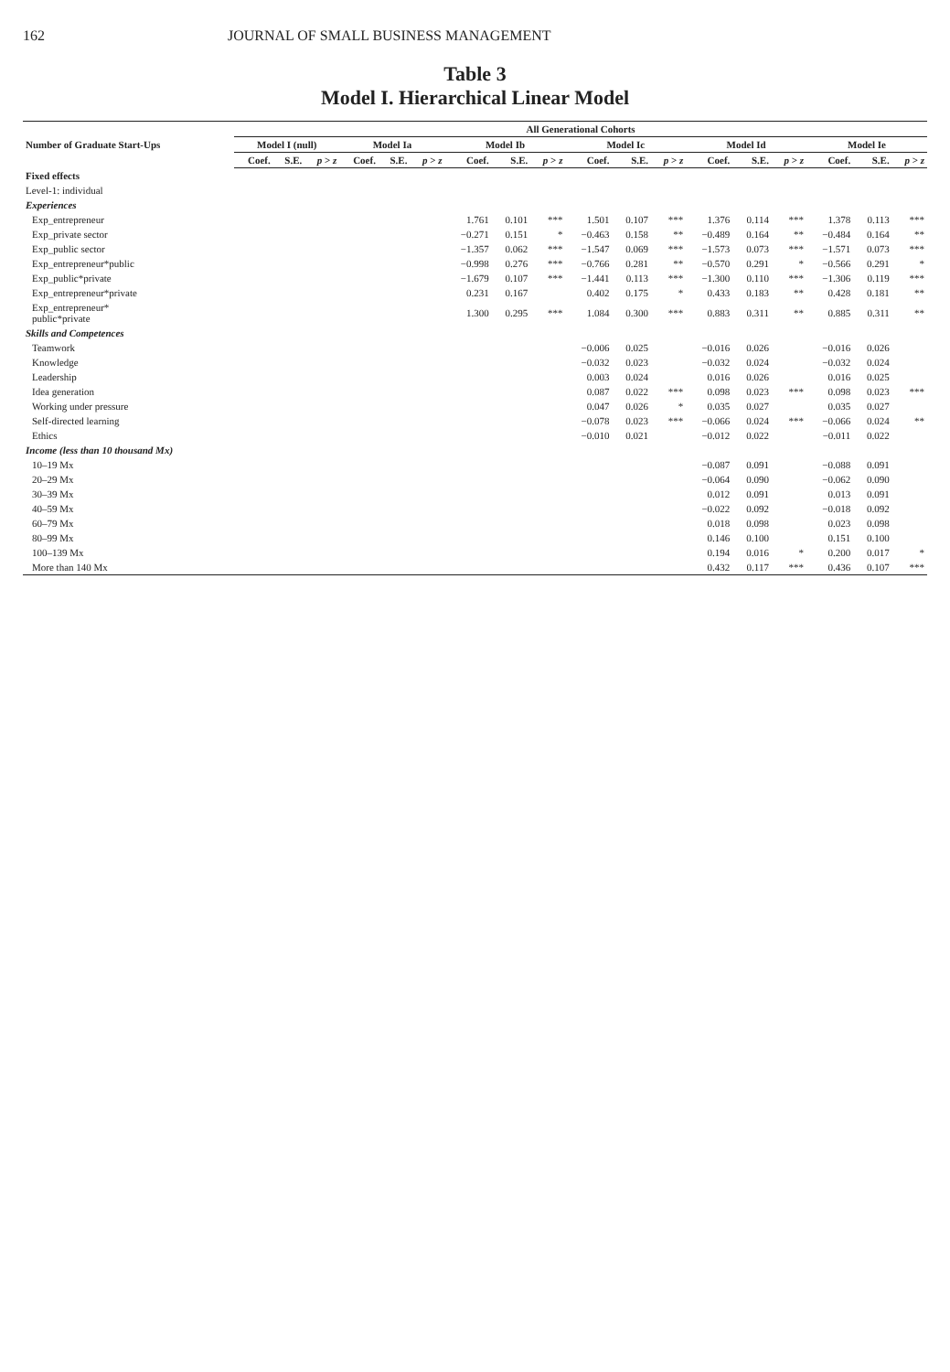162 JOURNAL OF SMALL BUSINESS MANAGEMENT
Table 3
Model I. Hierarchical Linear Model
| Number of Graduate Start-Ups | All Generational Cohorts | | | | | | | | | | | | | | | | | |
| --- | --- | --- | --- | --- | --- | --- | --- | --- | --- | --- | --- | --- | --- | --- | --- | --- | --- | --- |
| | Model I (null) | | | Model Ia | | | Model Ib | | | Model Ic | | | Model Id | | | Model Ie | | |
| | Coef. | S.E. | p > z | Coef. | S.E. | p > z | Coef. | S.E. | p > z | Coef. | S.E. | p > z | Coef. | S.E. | p > z | Coef. | S.E. | p > z |
| Fixed effects | | | | | | | | | | | | | | | | | | |
| Level-1: individual | | | | | | | | | | | | | | | | | | |
| Experiences | | | | | | | | | | | | | | | | | | |
| Exp_entrepreneur | | | | | | | 1.761 | 0.101 | *** | 1.501 | 0.107 | *** | 1.376 | 0.114 | *** | 1.378 | 0.113 | *** |
| Exp_private sector | | | | | | | −0.271 | 0.151 | * | −0.463 | 0.158 | ** | −0.489 | 0.164 | ** | −0.484 | 0.164 | ** |
| Exp_public sector | | | | | | | −1.357 | 0.062 | *** | −1.547 | 0.069 | *** | −1.573 | 0.073 | *** | −1.571 | 0.073 | *** |
| Exp_entrepreneur*public | | | | | | | −0.998 | 0.276 | *** | −0.766 | 0.281 | ** | −0.570 | 0.291 | * | −0.566 | 0.291 | * |
| Exp_public*private | | | | | | | −1.679 | 0.107 | *** | −1.441 | 0.113 | *** | −1.300 | 0.110 | *** | −1.306 | 0.119 | *** |
| Exp_entrepreneur*private | | | | | | | 0.231 | 0.167 | | 0.402 | 0.175 | * | 0.433 | 0.183 | ** | 0.428 | 0.181 | ** |
| Exp_entrepreneur* public*private | | | | | | | 1.300 | 0.295 | *** | 1.084 | 0.300 | *** | 0.883 | 0.311 | ** | 0.885 | 0.311 | ** |
| Skills and Competences | | | | | | | | | | | | | | | | | | |
| Teamwork | | | | | | | | | | −0.006 | 0.025 | | −0.016 | 0.026 | | −0.016 | 0.026 | |
| Knowledge | | | | | | | | | | −0.032 | 0.023 | | −0.032 | 0.024 | | −0.032 | 0.024 | |
| Leadership | | | | | | | | | | 0.003 | 0.024 | | 0.016 | 0.026 | | 0.016 | 0.025 | |
| Idea generation | | | | | | | | | | 0.087 | 0.022 | *** | 0.098 | 0.023 | *** | 0.098 | 0.023 | *** |
| Working under pressure | | | | | | | | | | 0.047 | 0.026 | * | 0.035 | 0.027 | | 0.035 | 0.027 | |
| Self-directed learning | | | | | | | | | | −0.078 | 0.023 | *** | −0.066 | 0.024 | *** | −0.066 | 0.024 | ** |
| Ethics | | | | | | | | | | −0.010 | 0.021 | | −0.012 | 0.022 | | −0.011 | 0.022 | |
| Income (less than 10 thousand Mx) | | | | | | | | | | | | | | | | | | |
| 10–19 Mx | | | | | | | | | | | | | −0.087 | 0.091 | | −0.088 | 0.091 | |
| 20–29 Mx | | | | | | | | | | | | | −0.064 | 0.090 | | −0.062 | 0.090 | |
| 30–39 Mx | | | | | | | | | | | | | 0.012 | 0.091 | | 0.013 | 0.091 | |
| 40–59 Mx | | | | | | | | | | | | | −0.022 | 0.092 | | −0.018 | 0.092 | |
| 60–79 Mx | | | | | | | | | | | | | 0.018 | 0.098 | | 0.023 | 0.098 | |
| 80–99 Mx | | | | | | | | | | | | | 0.146 | 0.100 | | 0.151 | 0.100 | |
| 100–139 Mx | | | | | | | | | | | | | 0.194 | 0.016 | * | 0.200 | 0.017 | * |
| More than 140 Mx | | | | | | | | | | | | | 0.432 | 0.117 | *** | 0.436 | 0.107 | *** |